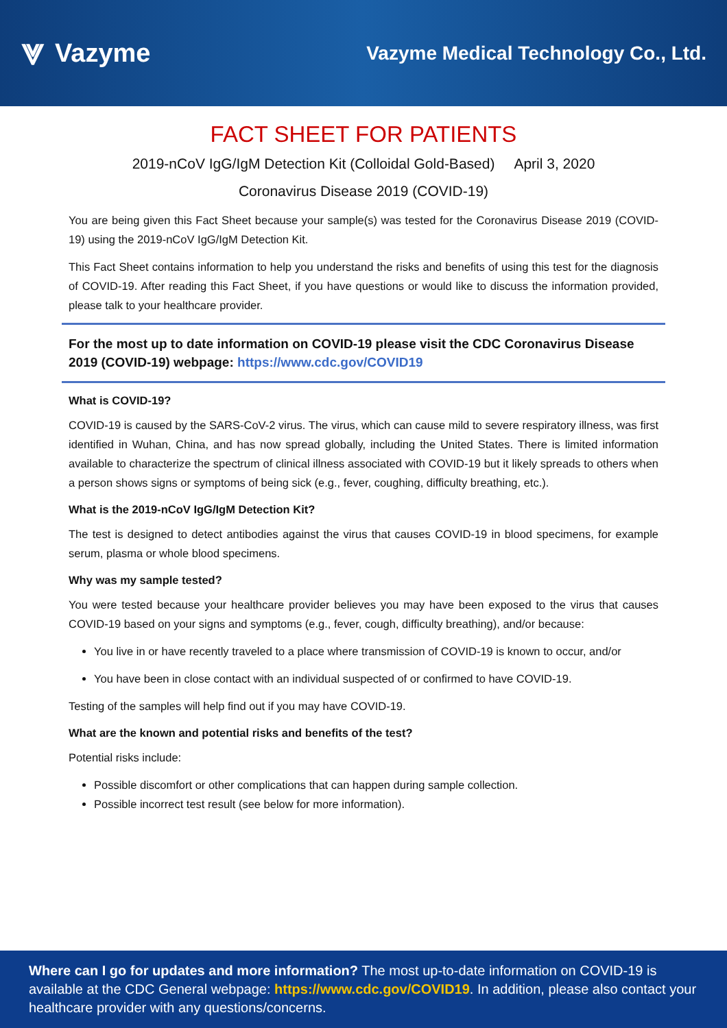⩔ Vazyme
Vazyme Medical Technology Co., Ltd.
FACT SHEET FOR PATIENTS
2019-nCoV IgG/IgM Detection Kit (Colloidal Gold-Based) April 3, 2020
Coronavirus Disease 2019 (COVID-19)
You are being given this Fact Sheet because your sample(s) was tested for the Coronavirus Disease 2019 (COVID-19) using the 2019-nCoV IgG/IgM Detection Kit.
This Fact Sheet contains information to help you understand the risks and benefits of using this test for the diagnosis of COVID-19. After reading this Fact Sheet, if you have questions or would like to discuss the information provided, please talk to your healthcare provider.
For the most up to date information on COVID-19 please visit the CDC Coronavirus Disease 2019 (COVID-19) webpage: https://www.cdc.gov/COVID19
What is COVID-19?
COVID-19 is caused by the SARS-CoV-2 virus. The virus, which can cause mild to severe respiratory illness, was first identified in Wuhan, China, and has now spread globally, including the United States. There is limited information available to characterize the spectrum of clinical illness associated with COVID-19 but it likely spreads to others when a person shows signs or symptoms of being sick (e.g., fever, coughing, difficulty breathing, etc.).
What is the 2019-nCoV IgG/IgM Detection Kit?
The test is designed to detect antibodies against the virus that causes COVID-19 in blood specimens, for example serum, plasma or whole blood specimens.
Why was my sample tested?
You were tested because your healthcare provider believes you may have been exposed to the virus that causes COVID-19 based on your signs and symptoms (e.g., fever, cough, difficulty breathing), and/or because:
You live in or have recently traveled to a place where transmission of COVID-19 is known to occur, and/or
You have been in close contact with an individual suspected of or confirmed to have COVID-19.
Testing of the samples will help find out if you may have COVID-19.
What are the known and potential risks and benefits of the test?
Potential risks include:
Possible discomfort or other complications that can happen during sample collection.
Possible incorrect test result (see below for more information).
Where can I go for updates and more information? The most up-to-date information on COVID-19 is available at the CDC General webpage: https://www.cdc.gov/COVID19. In addition, please also contact your healthcare provider with any questions/concerns.